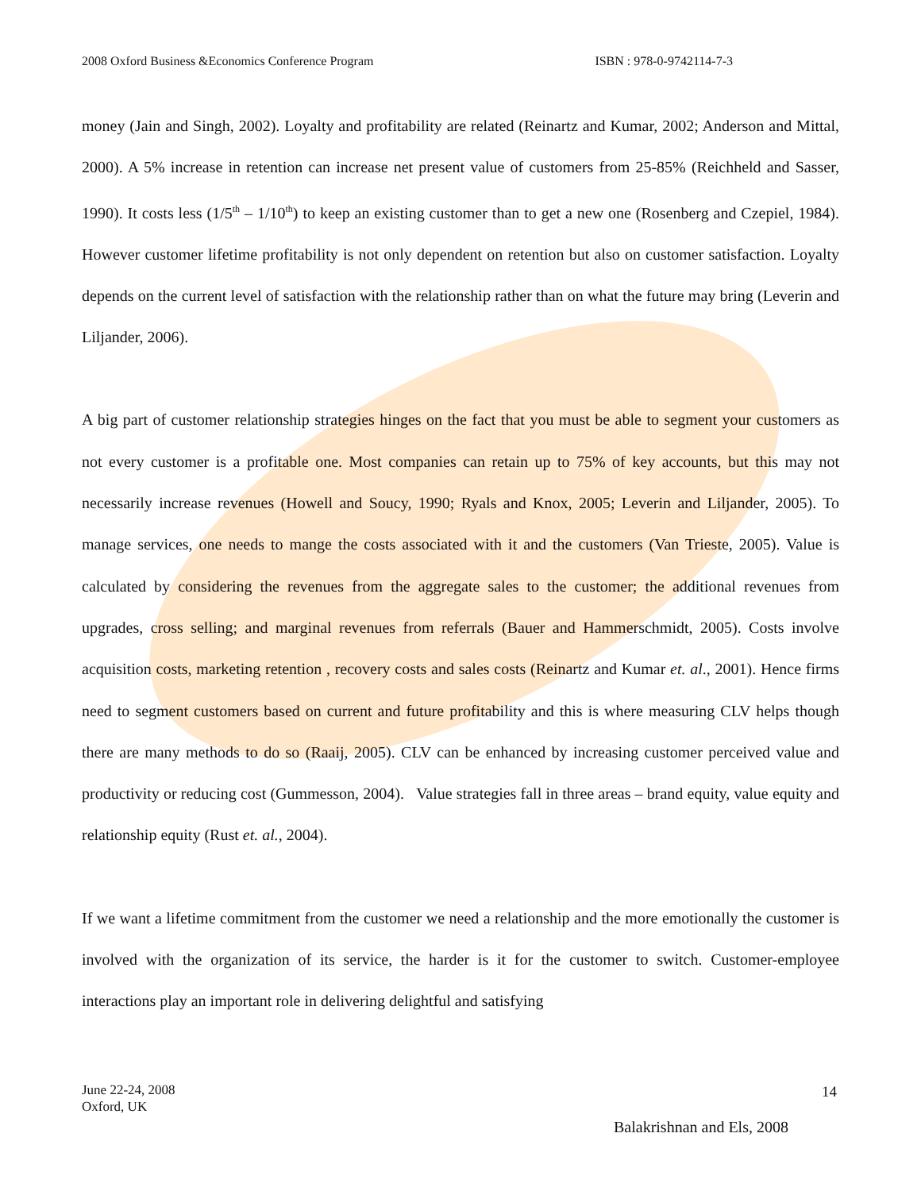2008 Oxford Business &Economics Conference Program ISBN : 978-0-9742114-7-3
money (Jain and Singh, 2002). Loyalty and profitability are related (Reinartz and Kumar, 2002; Anderson and Mittal, 2000). A 5% increase in retention can increase net present value of customers from 25-85% (Reichheld and Sasser, 1990). It costs less (1/5<sup>th</sup> – 1/10<sup>th</sup>) to keep an existing customer than to get a new one (Rosenberg and Czepiel, 1984). However customer lifetime profitability is not only dependent on retention but also on customer satisfaction. Loyalty depends on the current level of satisfaction with the relationship rather than on what the future may bring (Leverin and Liljander, 2006).
A big part of customer relationship strategies hinges on the fact that you must be able to segment your customers as not every customer is a profitable one. Most companies can retain up to 75% of key accounts, but this may not necessarily increase revenues (Howell and Soucy, 1990; Ryals and Knox, 2005; Leverin and Liljander, 2005). To manage services, one needs to mange the costs associated with it and the customers (Van Trieste, 2005). Value is calculated by considering the revenues from the aggregate sales to the customer; the additional revenues from upgrades, cross selling; and marginal revenues from referrals (Bauer and Hammerschmidt, 2005). Costs involve acquisition costs, marketing retention , recovery costs and sales costs (Reinartz and Kumar et. al., 2001). Hence firms need to segment customers based on current and future profitability and this is where measuring CLV helps though there are many methods to do so (Raaij, 2005). CLV can be enhanced by increasing customer perceived value and productivity or reducing cost (Gummesson, 2004). Value strategies fall in three areas – brand equity, value equity and relationship equity (Rust et. al., 2004).
If we want a lifetime commitment from the customer we need a relationship and the more emotionally the customer is involved with the organization of its service, the harder is it for the customer to switch. Customer-employee interactions play an important role in delivering delightful and satisfying
June 22-24, 2008
Oxford, UK
14
Balakrishnan and Els, 2008